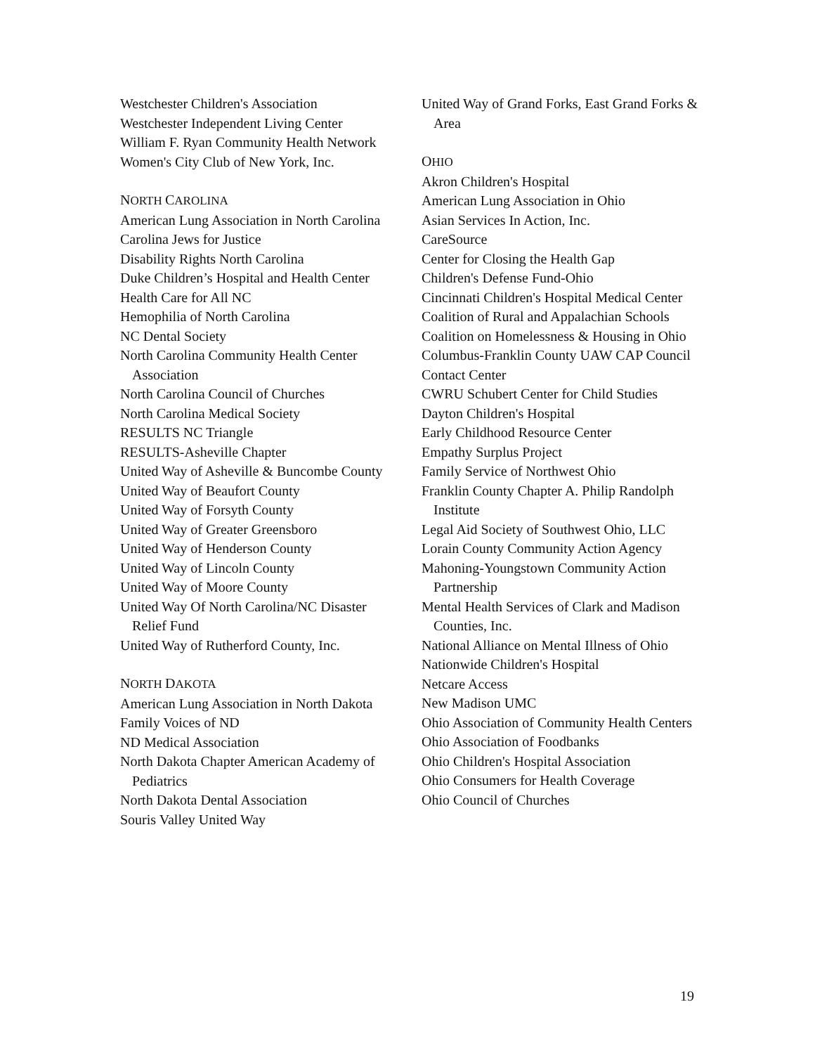Westchester Children's Association
Westchester Independent Living Center
William F. Ryan Community Health Network
Women's City Club of New York, Inc.
NORTH CAROLINA
American Lung Association in North Carolina
Carolina Jews for Justice
Disability Rights North Carolina
Duke Children’s Hospital and Health Center
Health Care for All NC
Hemophilia of North Carolina
NC Dental Society
North Carolina Community Health Center Association
North Carolina Council of Churches
North Carolina Medical Society
RESULTS NC Triangle
RESULTS-Asheville Chapter
United Way of Asheville & Buncombe County
United Way of Beaufort County
United Way of Forsyth County
United Way of Greater Greensboro
United Way of Henderson County
United Way of Lincoln County
United Way of Moore County
United Way Of North Carolina/NC Disaster Relief Fund
United Way of Rutherford County, Inc.
NORTH DAKOTA
American Lung Association in North Dakota
Family Voices of ND
ND Medical Association
North Dakota Chapter American Academy of Pediatrics
North Dakota Dental Association
Souris Valley United Way
United Way of Grand Forks, East Grand Forks & Area
OHIO
Akron Children's Hospital
American Lung Association in Ohio
Asian Services In Action, Inc.
CareSource
Center for Closing the Health Gap
Children's Defense Fund-Ohio
Cincinnati Children's Hospital Medical Center
Coalition of Rural and Appalachian Schools
Coalition on Homelessness & Housing in Ohio
Columbus-Franklin County UAW CAP Council
Contact Center
CWRU Schubert Center for Child Studies
Dayton Children's Hospital
Early Childhood Resource Center
Empathy Surplus Project
Family Service of Northwest Ohio
Franklin County Chapter A. Philip Randolph Institute
Legal Aid Society of Southwest Ohio, LLC
Lorain County Community Action Agency
Mahoning-Youngstown Community Action Partnership
Mental Health Services of Clark and Madison Counties, Inc.
National Alliance on Mental Illness of Ohio
Nationwide Children's Hospital
Netcare Access
New Madison UMC
Ohio Association of Community Health Centers
Ohio Association of Foodbanks
Ohio Children's Hospital Association
Ohio Consumers for Health Coverage
Ohio Council of Churches
19